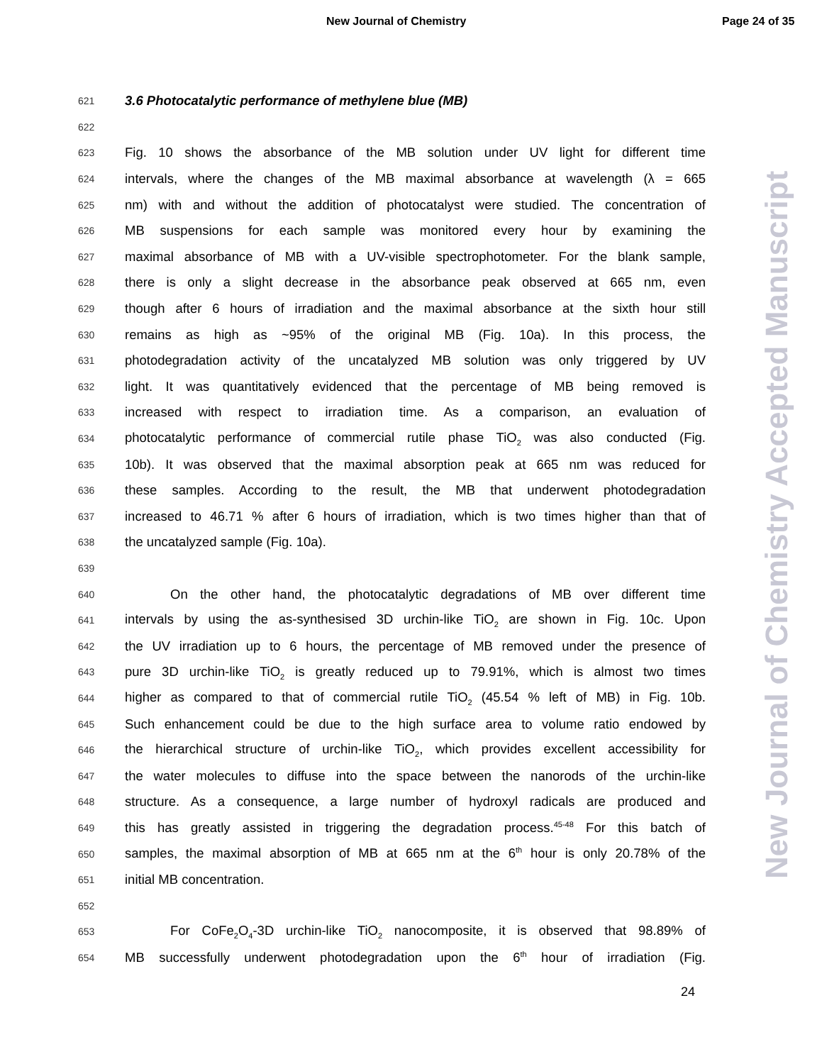New Journal of Chemistry Page 24 of 35
New Journal of Chemistry Accepted Manuscript
621 3.6 Photocatalytic performance of methylene blue (MB)
622
623 Fig. 10 shows the absorbance of the MB solution under UV light for different time
624 intervals, where the changes of the MB maximal absorbance at wavelength (λ = 665
625 nm) with and without the addition of photocatalyst were studied. The concentration of
626 MB suspensions for each sample was monitored every hour by examining the
627 maximal absorbance of MB with a UV-visible spectrophotometer. For the blank sample,
628 there is only a slight decrease in the absorbance peak observed at 665 nm, even
629 though after 6 hours of irradiation and the maximal absorbance at the sixth hour still
630 remains as high as ~95% of the original MB (Fig. 10a). In this process, the
631 photodegradation activity of the uncatalyzed MB solution was only triggered by UV
632 light. It was quantitatively evidenced that the percentage of MB being removed is
633 increased with respect to irradiation time. As a comparison, an evaluation of
634 photocatalytic performance of commercial rutile phase TiO<sub>2</sub> was also conducted (Fig.
635 10b). It was observed that the maximal absorption peak at 665 nm was reduced for
636 these samples. According to the result, the MB that underwent photodegradation
637 increased to 46.71 % after 6 hours of irradiation, which is two times higher than that of
638 the uncatalyzed sample (Fig. 10a).
639
640 On the other hand, the photocatalytic degradations of MB over different time
641 intervals by using the as-synthesised 3D urchin-like TiO<sub>2</sub> are shown in Fig. 10c. Upon
642 the UV irradiation up to 6 hours, the percentage of MB removed under the presence of
643 pure 3D urchin-like TiO<sub>2</sub> is greatly reduced up to 79.91%, which is almost two times
644 higher as compared to that of commercial rutile TiO<sub>2</sub> (45.54 % left of MB) in Fig. 10b.
645 Such enhancement could be due to the high surface area to volume ratio endowed by
646 the hierarchical structure of urchin-like TiO<sub>2</sub>, which provides excellent accessibility for
647 the water molecules to diffuse into the space between the nanorods of the urchin-like
648 structure. As a consequence, a large number of hydroxyl radicals are produced and
649 this has greatly assisted in triggering the degradation process.<sup>45-48</sup> For this batch of
650 samples, the maximal absorption of MB at 665 nm at the 6<sup>th</sup> hour is only 20.78% of the
651 initial MB concentration.
652
653 For CoFe<sub>2</sub>O<sub>4</sub>-3D urchin-like TiO<sub>2</sub> nanocomposite, it is observed that 98.89% of
654 MB successfully underwent photodegradation upon the 6<sup>th</sup> hour of irradiation (Fig.
24